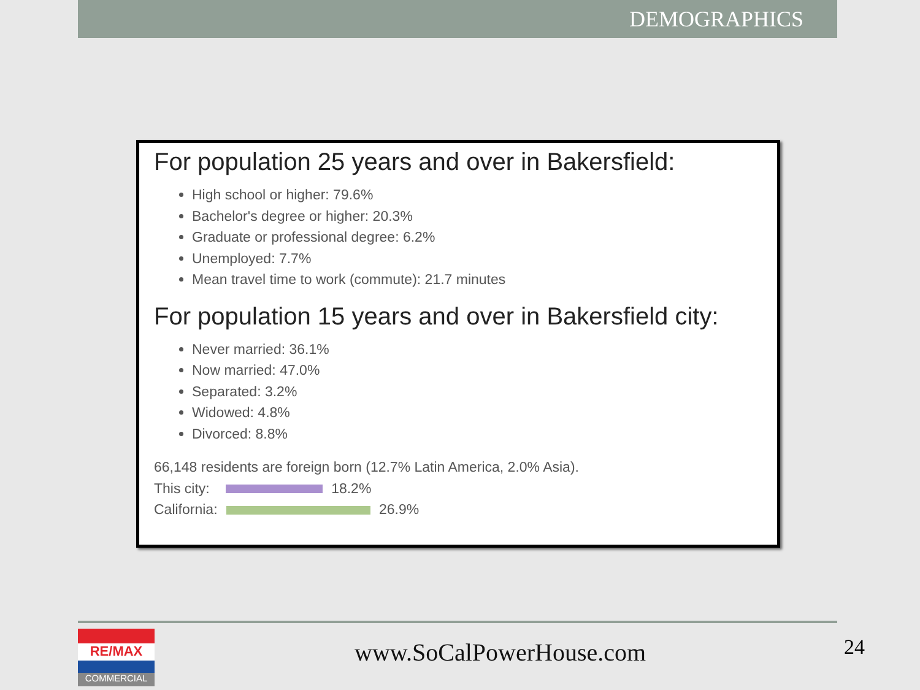DEMOGRAPHICS
For population 25 years and over in Bakersfield:
High school or higher: 79.6%
Bachelor's degree or higher: 20.3%
Graduate or professional degree: 6.2%
Unemployed: 7.7%
Mean travel time to work (commute): 21.7 minutes
For population 15 years and over in Bakersfield city:
Never married: 36.1%
Now married: 47.0%
Separated: 3.2%
Widowed: 4.8%
Divorced: 8.8%
66,148 residents are foreign born (12.7% Latin America, 2.0% Asia).
This city: 18.2%
California: 26.9%
RE/MAX
COMMERCIAL
www.SoCalPowerHouse.com 24